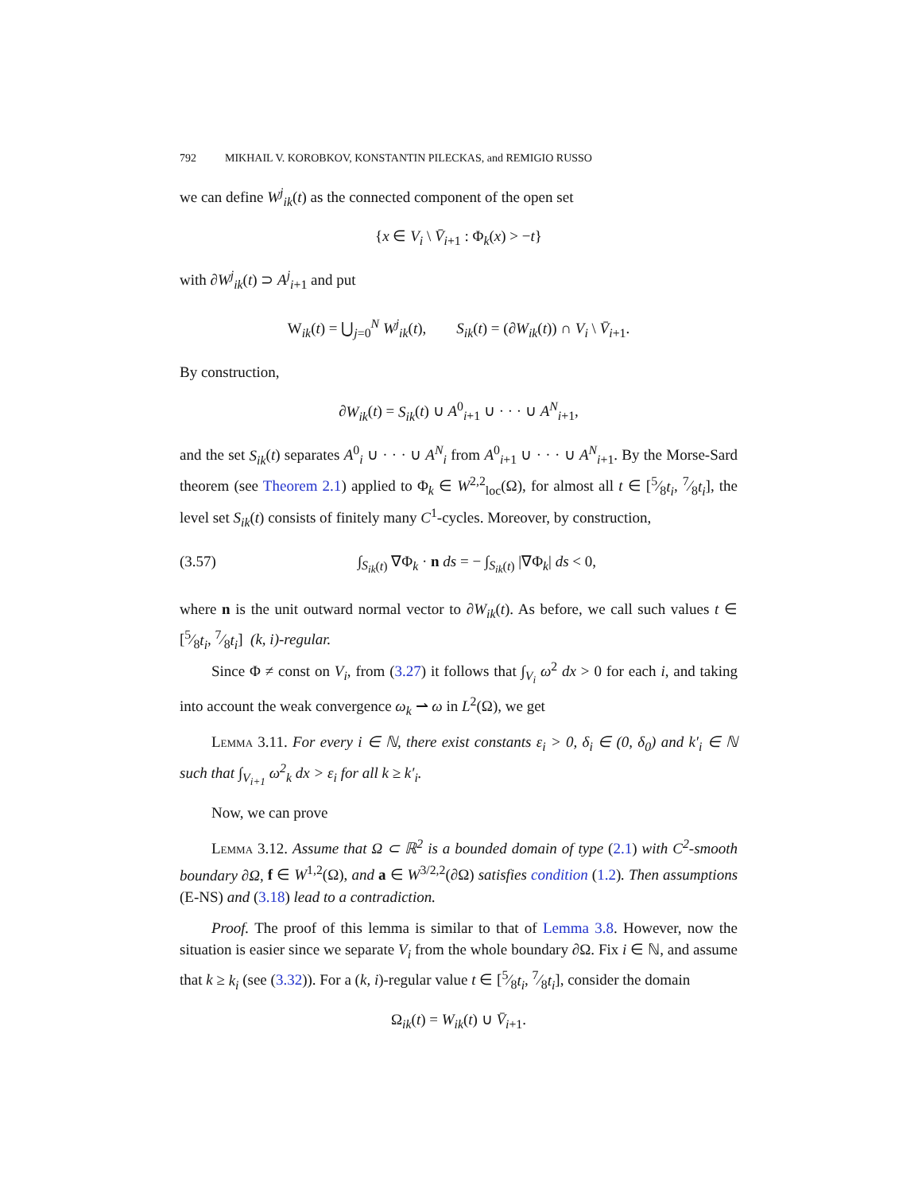792 MIKHAIL V. KOROBKOV, KONSTANTIN PILECKAS, and REMIGIO RUSSO
we can define W<sup>j</sup><sub>ik</sub>(t) as the connected component of the open set
{x ∈ V<sub>i</sub> \ V̄<sub>i+1</sub> : Φ<sub>k</sub>(x) > −t}
with ∂W<sup>j</sup><sub>ik</sub>(t) ⊃ A<sup>j</sup><sub>i+1</sub> and put
W<sub>ik</sub>(t) = ⋃<sub>j=0</sub><sup>N</sup> W<sup>j</sup><sub>ik</sub>(t), S<sub>ik</sub>(t) = (∂W<sub>ik</sub>(t)) ∩ V<sub>i</sub> \ V̄<sub>i+1</sub>.
By construction,
∂W<sub>ik</sub>(t) = S<sub>ik</sub>(t) ∪ A<sup>0</sup><sub>i+1</sub> ∪ · · · ∪ A<sup>N</sup><sub>i+1</sub>,
and the set S<sub>ik</sub>(t) separates A<sup>0</sup><sub>i</sub> ∪ · · · ∪ A<sup>N</sup><sub>i</sub> from A<sup>0</sup><sub>i+1</sub> ∪ · · · ∪ A<sup>N</sup><sub>i+1</sub>. By the Morse-Sard theorem (see Theorem 2.1) applied to Φ<sub>k</sub> ∈ W<sup>2,2</sup><sub>loc</sub>(Ω), for almost all t ∈ [5⁄8t<sub>i</sub>, 7⁄8t<sub>i</sub>], the level set S<sub>ik</sub>(t) consists of finitely many C<sup>1</sup>-cycles. Moreover, by construction,
(3.57) ∫<sub>S<sub>ik</sub>(t)</sub> ∇Φ<sub>k</sub> · n ds = − ∫<sub>S<sub>ik</sub>(t)</sub> |∇Φ<sub>k</sub>| ds < 0,
where n is the unit outward normal vector to ∂W<sub>ik</sub>(t). As before, we call such values t ∈ [5⁄8t<sub>i</sub>, 7⁄8t<sub>i</sub>] (k, i)-regular.
Since Φ ≠ const on V<sub>i</sub>, from (3.27) it follows that ∫<sub>V<sub>i</sub></sub> ω<sup>2</sup> dx > 0 for each i, and taking into account the weak convergence ω<sub>k</sub> ⇀ ω in L<sup>2</sup>(Ω), we get
Lemma 3.11. For every i ∈ ℕ, there exist constants ε<sub>i</sub> > 0, δ<sub>i</sub> ∈ (0, δ<sub>0</sub>) and k′<sub>i</sub> ∈ ℕ such that ∫<sub>V<sub>i+1</sub></sub> ω<sup>2</sup><sub>k</sub> dx > ε<sub>i</sub> for all k ≥ k′<sub>i</sub>.
Now, we can prove
Lemma 3.12. Assume that Ω ⊂ ℝ<sup>2</sup> is a bounded domain of type (2.1) with C<sup>2</sup>-smooth boundary ∂Ω, f ∈ W<sup>1,2</sup>(Ω), and a ∈ W<sup>3/2,2</sup>(∂Ω) satisfies condition (1.2). Then assumptions (E-NS) and (3.18) lead to a contradiction.
Proof. The proof of this lemma is similar to that of Lemma 3.8. However, now the situation is easier since we separate V<sub>i</sub> from the whole boundary ∂Ω. Fix i ∈ ℕ, and assume that k ≥ k<sub>i</sub> (see (3.32)). For a (k, i)-regular value t ∈ [5⁄8t<sub>i</sub>, 7⁄8t<sub>i</sub>], consider the domain
Ω<sub>ik</sub>(t) = W<sub>ik</sub>(t) ∪ V̄<sub>i+1</sub>.